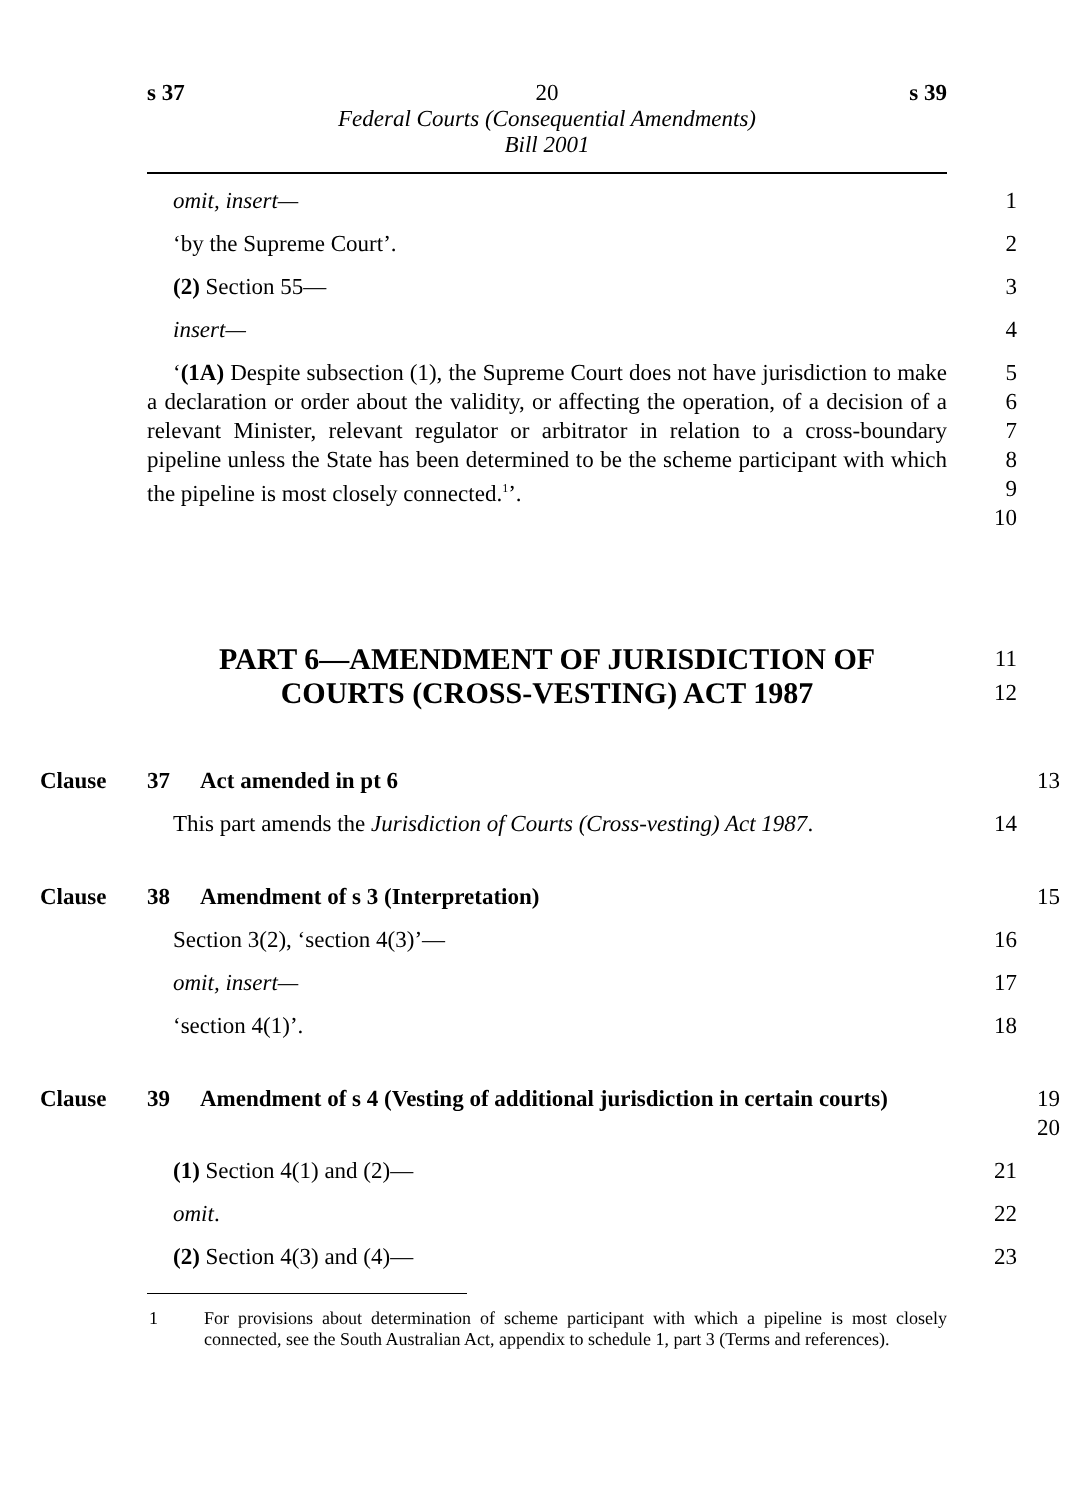s 37 20 s 39
Federal Courts (Consequential Amendments)
Bill 2001
omit, insert— 1
‘by the Supreme Court’. 2
(2) Section 55— 3
insert— 4
‘(1A) Despite subsection (1), the Supreme Court does not have jurisdiction to make a declaration or order about the validity, or affecting the operation, of a decision of a relevant Minister, relevant regulator or arbitrator in relation to a cross-boundary pipeline unless the State has been determined to be the scheme participant with which the pipeline is most closely connected.<sup>1</sup>’.
5
6
7
8
9
10
PART 6—AMENDMENT OF JURISDICTION OF
COURTS (CROSS-VESTING) ACT 1987
11
12
Clause 37 Act amended in pt 6 13
This part amends the Jurisdiction of Courts (Cross-vesting) Act 1987.
14
Clause 38 Amendment of s 3 (Interpretation) 15
Section 3(2), ‘section 4(3)’— 16
omit, insert— 17
‘section 4(1)’. 18
Clause 39 Amendment of s 4 (Vesting of additional jurisdiction in certain courts)
19
20
(1) Section 4(1) and (2)— 21
omit. 22
(2) Section 4(3) and (4)— 23
1 For provisions about determination of scheme participant with which a pipeline is most closely connected, see the South Australian Act, appendix to schedule 1, part 3 (Terms and references).